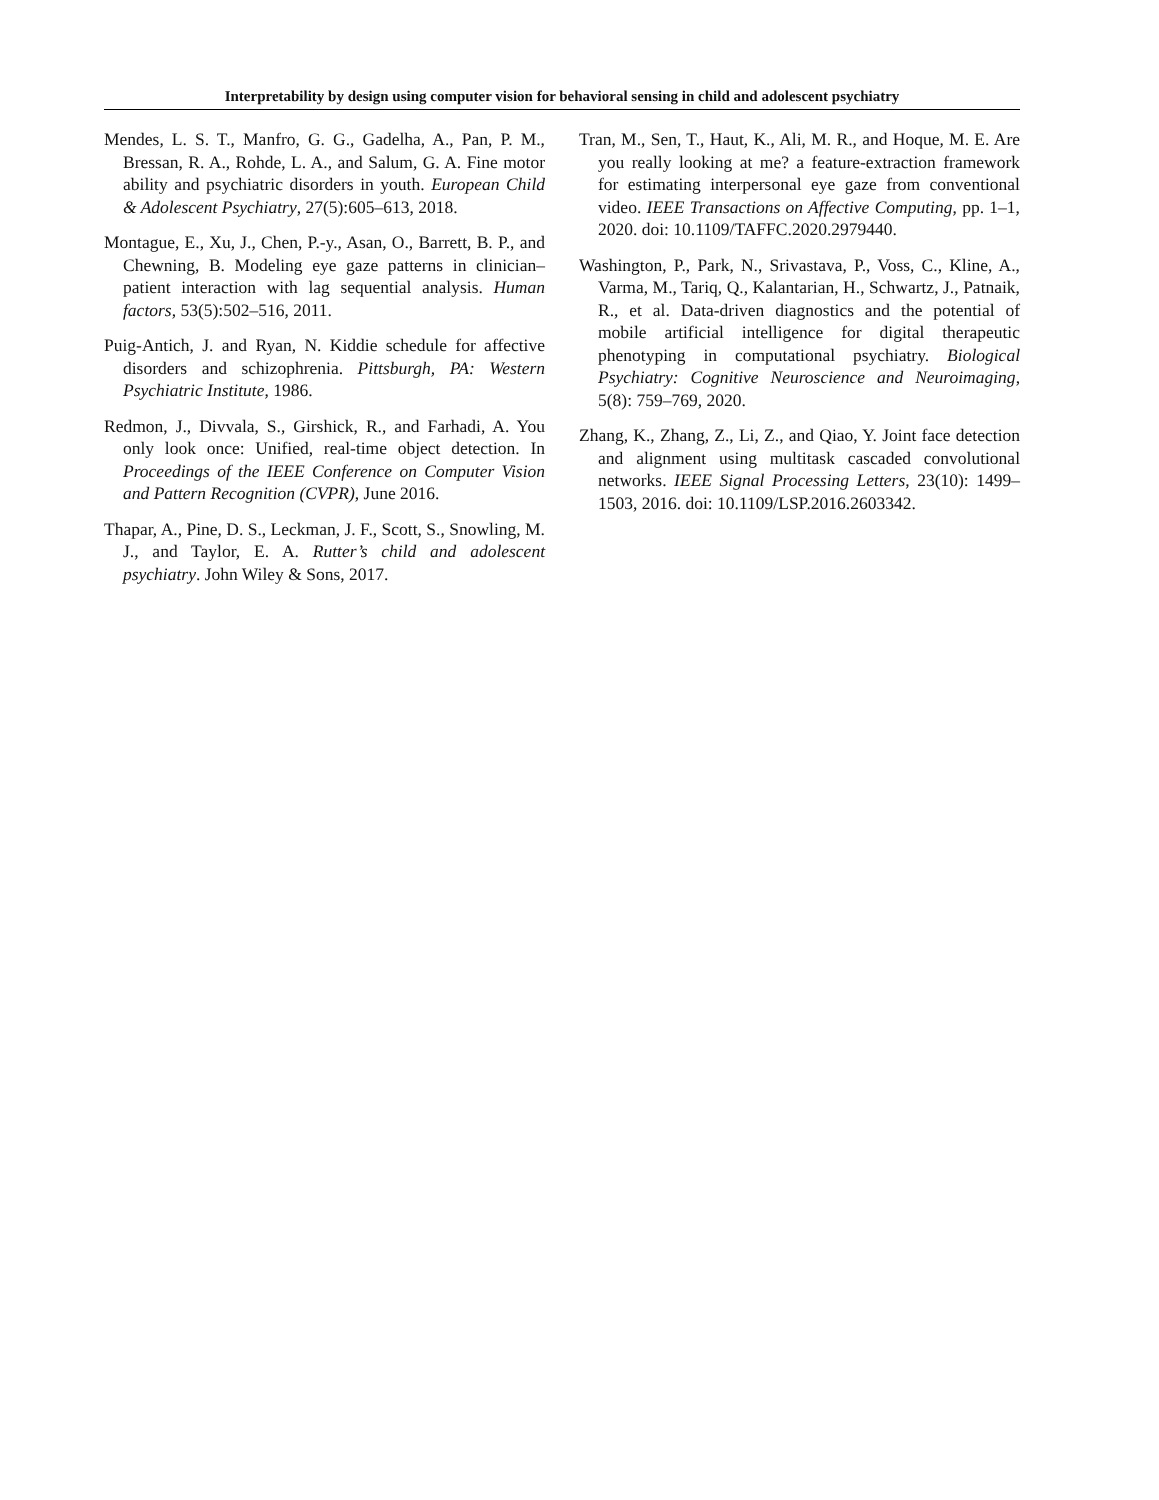Interpretability by design using computer vision for behavioral sensing in child and adolescent psychiatry
Mendes, L. S. T., Manfro, G. G., Gadelha, A., Pan, P. M., Bressan, R. A., Rohde, L. A., and Salum, G. A. Fine motor ability and psychiatric disorders in youth. European Child & Adolescent Psychiatry, 27(5):605–613, 2018.
Montague, E., Xu, J., Chen, P.-y., Asan, O., Barrett, B. P., and Chewning, B. Modeling eye gaze patterns in clinician–patient interaction with lag sequential analysis. Human factors, 53(5):502–516, 2011.
Puig-Antich, J. and Ryan, N. Kiddie schedule for affective disorders and schizophrenia. Pittsburgh, PA: Western Psychiatric Institute, 1986.
Redmon, J., Divvala, S., Girshick, R., and Farhadi, A. You only look once: Unified, real-time object detection. In Proceedings of the IEEE Conference on Computer Vision and Pattern Recognition (CVPR), June 2016.
Thapar, A., Pine, D. S., Leckman, J. F., Scott, S., Snowling, M. J., and Taylor, E. A. Rutter’s child and adolescent psychiatry. John Wiley & Sons, 2017.
Tran, M., Sen, T., Haut, K., Ali, M. R., and Hoque, M. E. Are you really looking at me? a feature-extraction framework for estimating interpersonal eye gaze from conventional video. IEEE Transactions on Affective Computing, pp. 1–1, 2020. doi: 10.1109/TAFFC.2020.2979440.
Washington, P., Park, N., Srivastava, P., Voss, C., Kline, A., Varma, M., Tariq, Q., Kalantarian, H., Schwartz, J., Patnaik, R., et al. Data-driven diagnostics and the potential of mobile artificial intelligence for digital therapeutic phenotyping in computational psychiatry. Biological Psychiatry: Cognitive Neuroscience and Neuroimaging, 5(8): 759–769, 2020.
Zhang, K., Zhang, Z., Li, Z., and Qiao, Y. Joint face detection and alignment using multitask cascaded convolutional networks. IEEE Signal Processing Letters, 23(10): 1499–1503, 2016. doi: 10.1109/LSP.2016.2603342.